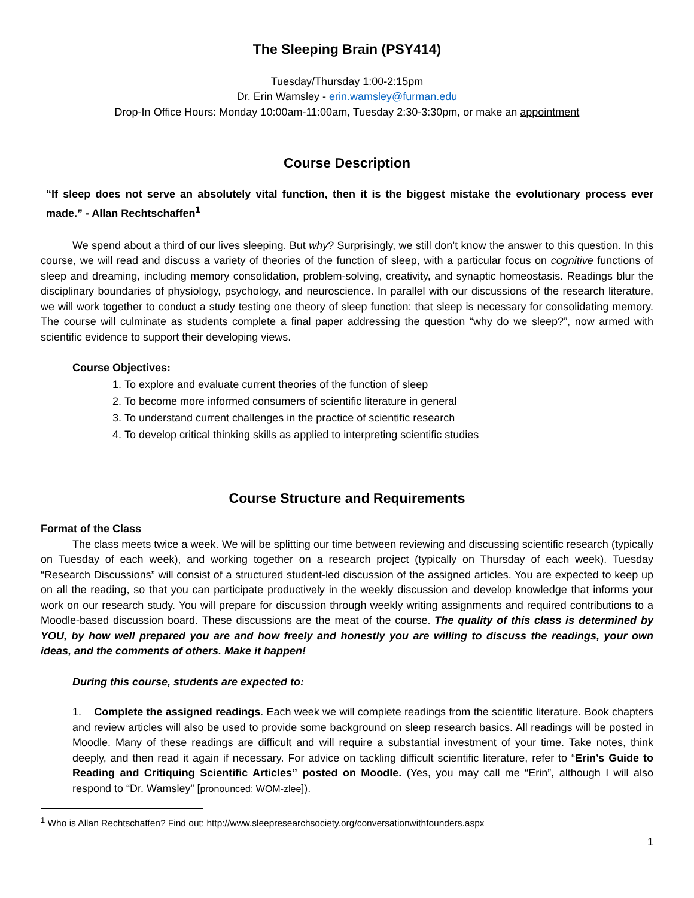The Sleeping Brain (PSY414)
Tuesday/Thursday 1:00-2:15pm
Dr. Erin Wamsley - erin.wamsley@furman.edu
Drop-In Office Hours: Monday 10:00am-11:00am, Tuesday 2:30-3:30pm, or make an appointment
Course Description
“If sleep does not serve an absolutely vital function, then it is the biggest mistake the evolutionary process ever made.” - Allan Rechtschaffen<sup>1</sup>
We spend about a third of our lives sleeping. But why? Surprisingly, we still don’t know the answer to this question. In this course, we will read and discuss a variety of theories of the function of sleep, with a particular focus on cognitive functions of sleep and dreaming, including memory consolidation, problem-solving, creativity, and synaptic homeostasis. Readings blur the disciplinary boundaries of physiology, psychology, and neuroscience. In parallel with our discussions of the research literature, we will work together to conduct a study testing one theory of sleep function: that sleep is necessary for consolidating memory. The course will culminate as students complete a final paper addressing the question “why do we sleep?”, now armed with scientific evidence to support their developing views.
Course Objectives:
1. To explore and evaluate current theories of the function of sleep
2. To become more informed consumers of scientific literature in general
3. To understand current challenges in the practice of scientific research
4. To develop critical thinking skills as applied to interpreting scientific studies
Course Structure and Requirements
Format of the Class
The class meets twice a week. We will be splitting our time between reviewing and discussing scientific research (typically on Tuesday of each week), and working together on a research project (typically on Thursday of each week). Tuesday “Research Discussions” will consist of a structured student-led discussion of the assigned articles. You are expected to keep up on all the reading, so that you can participate productively in the weekly discussion and develop knowledge that informs your work on our research study. You will prepare for discussion through weekly writing assignments and required contributions to a Moodle-based discussion board. These discussions are the meat of the course. The quality of this class is determined by YOU, by how well prepared you are and how freely and honestly you are willing to discuss the readings, your own ideas, and the comments of others. Make it happen!
During this course, students are expected to:
1. Complete the assigned readings. Each week we will complete readings from the scientific literature. Book chapters and review articles will also be used to provide some background on sleep research basics. All readings will be posted in Moodle. Many of these readings are difficult and will require a substantial investment of your time. Take notes, think deeply, and then read it again if necessary. For advice on tackling difficult scientific literature, refer to “Erin’s Guide to Reading and Critiquing Scientific Articles” posted on Moodle. (Yes, you may call me “Erin”, although I will also respond to “Dr. Wamsley” [pronounced: WOM-zlee]).
<sup>1</sup> Who is Allan Rechtschaffen? Find out: http://www.sleepresearchsociety.org/conversationwithfounders.aspx
1